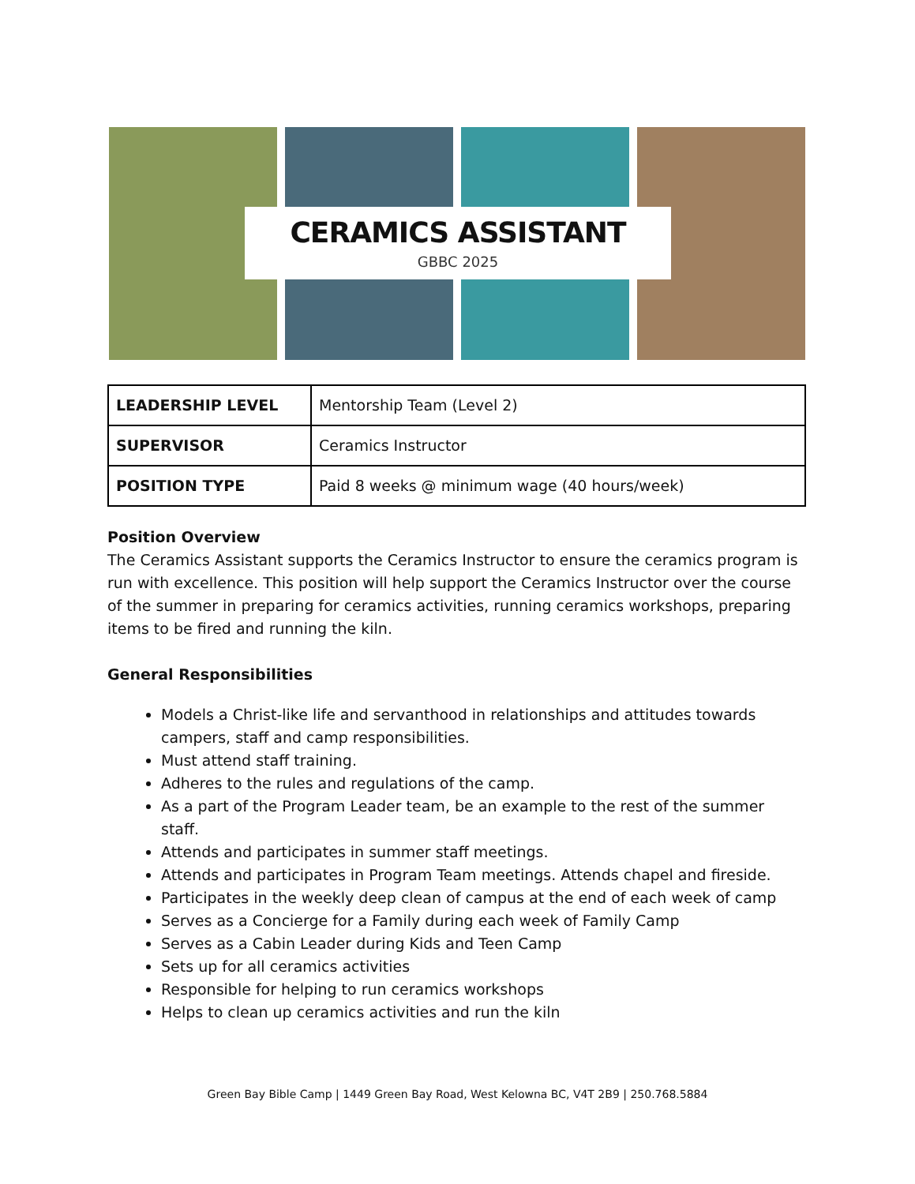CERAMICS ASSISTANT
GBBC 2025
| LEADERSHIP LEVEL | Mentorship Team (Level 2) |
| SUPERVISOR | Ceramics Instructor |
| POSITION TYPE | Paid 8 weeks @ minimum wage (40 hours/week) |
Position Overview
The Ceramics Assistant supports the Ceramics Instructor to ensure the ceramics program is run with excellence. This position will help support the Ceramics Instructor over the course of the summer in preparing for ceramics activities, running ceramics workshops, preparing items to be fired and running the kiln.
General Responsibilities
Models a Christ-like life and servanthood in relationships and attitudes towards campers, staff and camp responsibilities.
Must attend staff training.
Adheres to the rules and regulations of the camp.
As a part of the Program Leader team, be an example to the rest of the summer staff.
Attends and participates in summer staff meetings.
Attends and participates in Program Team meetings. Attends chapel and fireside.
Participates in the weekly deep clean of campus at the end of each week of camp
Serves as a Concierge for a Family during each week of Family Camp
Serves as a Cabin Leader during Kids and Teen Camp
Sets up for all ceramics activities
Responsible for helping to run ceramics workshops
Helps to clean up ceramics activities and run the kiln
Green Bay Bible Camp | 1449 Green Bay Road, West Kelowna BC, V4T 2B9 | 250.768.5884